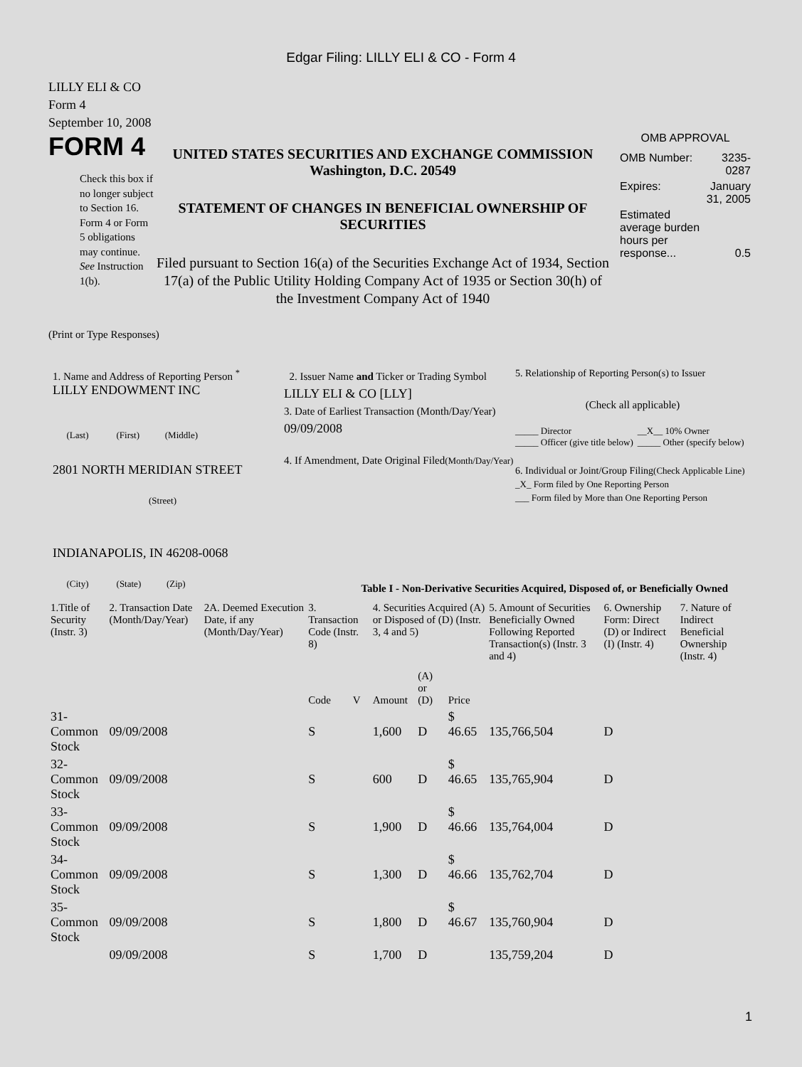Edgar Filing: LILLY ELI & CO - Form 4
LILLY ELI & CO
Form 4
September 10, 2008
FORM 4
Check this box if no longer subject to Section 16. Form 4 or Form 5 obligations may continue. See Instruction 1(b).
UNITED STATES SECURITIES AND EXCHANGE COMMISSION
Washington, D.C. 20549
STATEMENT OF CHANGES IN BENEFICIAL OWNERSHIP OF SECURITIES
Filed pursuant to Section 16(a) of the Securities Exchange Act of 1934, Section 17(a) of the Public Utility Holding Company Act of 1935 or Section 30(h) of the Investment Company Act of 1940
OMB APPROVAL
| OMB Number: | 3235-0287 |
| Expires: | January 31, 2005 |
| Estimated average burden hours per response... | 0.5 |
(Print or Type Responses)
1. Name and Address of Reporting Person <sup>*</sup>
LILLY ENDOWMENT INC
(Last) (First) (Middle)
2801 NORTH MERIDIAN STREET
(Street)
INDIANAPOLIS, IN 46208-0068
(City) (State) (Zip)
2. Issuer Name and Ticker or Trading Symbol
LILLY ELI & CO [LLY]
3. Date of Earliest Transaction (Month/Day/Year)
09/09/2008
4. If Amendment, Date Original Filed(Month/Day/Year)
5. Relationship of Reporting Person(s) to Issuer
(Check all applicable)
| _____ Director _____ Officer (give title below) | __X__ 10% Owner _____ Other (specify below) |
6. Individual or Joint/Group Filing(Check Applicable Line)
_X_ Form filed by One Reporting Person
___ Form filed by More than One Reporting Person
Table I - Non-Derivative Securities Acquired, Disposed of, or Beneficially Owned
| 1.Title of Security (Instr. 3) | 2. Transaction Date (Month/Day/Year) | 2A. Deemed Execution Date, if any (Month/Day/Year) | 3. Transaction Code (Instr. 8) | | 4. Securities Acquired (A) or Disposed of (D) (Instr. 3, 4 and 5) | | | 5. Amount of Securities Beneficially Owned Following Reported Transaction(s) (Instr. 3 and 4) | 6. Ownership Form: Direct (D) or Indirect (I) (Instr. 4) | 7. Nature of Indirect Beneficial Ownership (Instr. 4) |
| --- | --- | --- | --- | --- | --- | --- | --- | --- | --- | --- |
| | | | Code | V | Amount | (A) or (D) | Price | | | |
| 31-Common Stock | 09/09/2008 | | S | | 1,600 | D | $ 46.65 | 135,766,504 | D | |
| 32-Common Stock | 09/09/2008 | | S | | 600 | D | $ 46.65 | 135,765,904 | D | |
| 33-Common Stock | 09/09/2008 | | S | | 1,900 | D | $ 46.66 | 135,764,004 | D | |
| 34-Common Stock | 09/09/2008 | | S | | 1,300 | D | $ 46.66 | 135,762,704 | D | |
| 35-Common Stock | 09/09/2008 | | S | | 1,800 | D | $ 46.67 | 135,760,904 | D | |
| | 09/09/2008 | | S | | 1,700 | D | | 135,759,204 | D | |
1